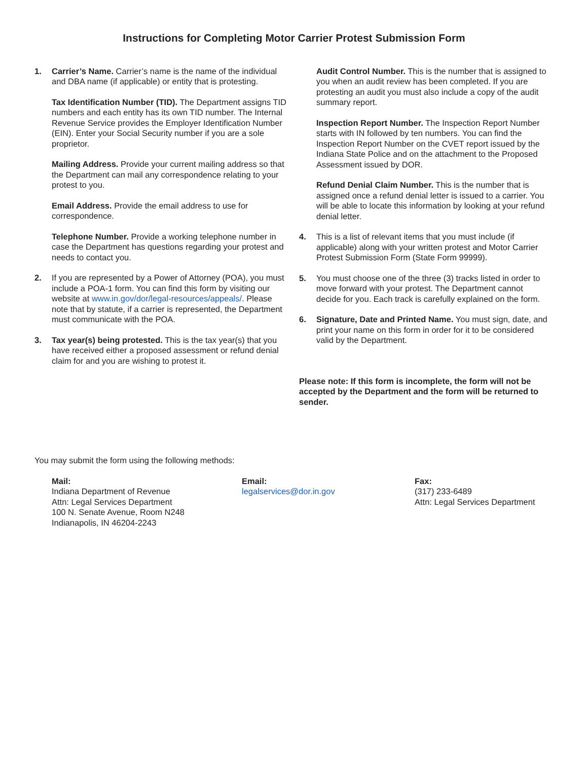Instructions for Completing Motor Carrier Protest Submission Form
1. Carrier’s Name. Carrier’s name is the name of the individual and DBA name (if applicable) or entity that is protesting.
Tax Identification Number (TID). The Department assigns TID numbers and each entity has its own TID number. The Internal Revenue Service provides the Employer Identification Number (EIN). Enter your Social Security number if you are a sole proprietor.
Mailing Address. Provide your current mailing address so that the Department can mail any correspondence relating to your protest to you.
Email Address. Provide the email address to use for correspondence.
Telephone Number. Provide a working telephone number in case the Department has questions regarding your protest and needs to contact you.
2. If you are represented by a Power of Attorney (POA), you must include a POA-1 form. You can find this form by visiting our website at www.in.gov/dor/legal-resources/appeals/. Please note that by statute, if a carrier is represented, the Department must communicate with the POA.
3. Tax year(s) being protested. This is the tax year(s) that you have received either a proposed assessment or refund denial claim for and you are wishing to protest it.
Audit Control Number. This is the number that is assigned to you when an audit review has been completed. If you are protesting an audit you must also include a copy of the audit summary report.
Inspection Report Number. The Inspection Report Number starts with IN followed by ten numbers. You can find the Inspection Report Number on the CVET report issued by the Indiana State Police and on the attachment to the Proposed Assessment issued by DOR.
Refund Denial Claim Number. This is the number that is assigned once a refund denial letter is issued to a carrier. You will be able to locate this information by looking at your refund denial letter.
4. This is a list of relevant items that you must include (if applicable) along with your written protest and Motor Carrier Protest Submission Form (State Form 99999).
5. You must choose one of the three (3) tracks listed in order to move forward with your protest. The Department cannot decide for you. Each track is carefully explained on the form.
6. Signature, Date and Printed Name. You must sign, date, and print your name on this form in order for it to be considered valid by the Department.
Please note: If this form is incomplete, the form will not be accepted by the Department and the form will be returned to sender.
You may submit the form using the following methods:
Mail:
Indiana Department of Revenue
Attn: Legal Services Department
100 N. Senate Avenue, Room N248
Indianapolis, IN 46204-2243
Email:
legalservices@dor.in.gov
Fax:
(317) 233-6489
Attn: Legal Services Department